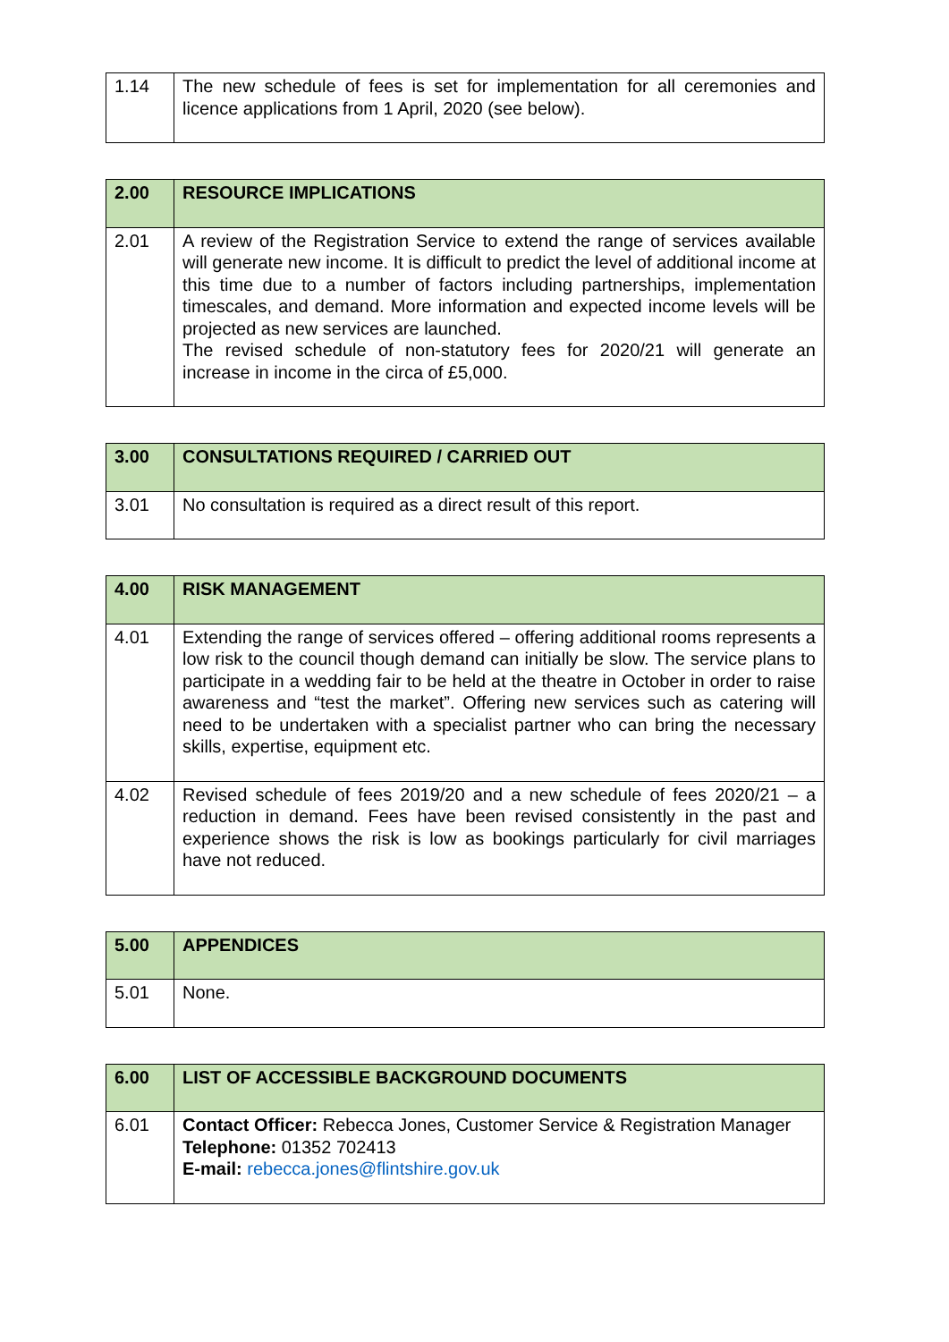| 1.14 | The new schedule of fees is set for implementation for all ceremonies and licence applications from 1 April, 2020 (see below). |
| 2.00 | RESOURCE IMPLICATIONS |
| 2.01 | A review of the Registration Service to extend the range of services available will generate new income. It is difficult to predict the level of additional income at this time due to a number of factors including partnerships, implementation timescales, and demand. More information and expected income levels will be projected as new services are launched. The revised schedule of non-statutory fees for 2020/21 will generate an increase in income in the circa of £5,000. |
| 3.00 | CONSULTATIONS REQUIRED / CARRIED OUT |
| 3.01 | No consultation is required as a direct result of this report. |
| 4.00 | RISK MANAGEMENT |
| 4.01 | Extending the range of services offered – offering additional rooms represents a low risk to the council though demand can initially be slow. The service plans to participate in a wedding fair to be held at the theatre in October in order to raise awareness and “test the market”. Offering new services such as catering will need to be undertaken with a specialist partner who can bring the necessary skills, expertise, equipment etc. |
| 4.02 | Revised schedule of fees 2019/20 and a new schedule of fees 2020/21 – a reduction in demand. Fees have been revised consistently in the past and experience shows the risk is low as bookings particularly for civil marriages have not reduced. |
| 5.00 | APPENDICES |
| 5.01 | None. |
| 6.00 | LIST OF ACCESSIBLE BACKGROUND DOCUMENTS |
| 6.01 | Contact Officer: Rebecca Jones, Customer Service & Registration Manager Telephone: 01352 702413 E-mail: rebecca.jones@flintshire.gov.uk |